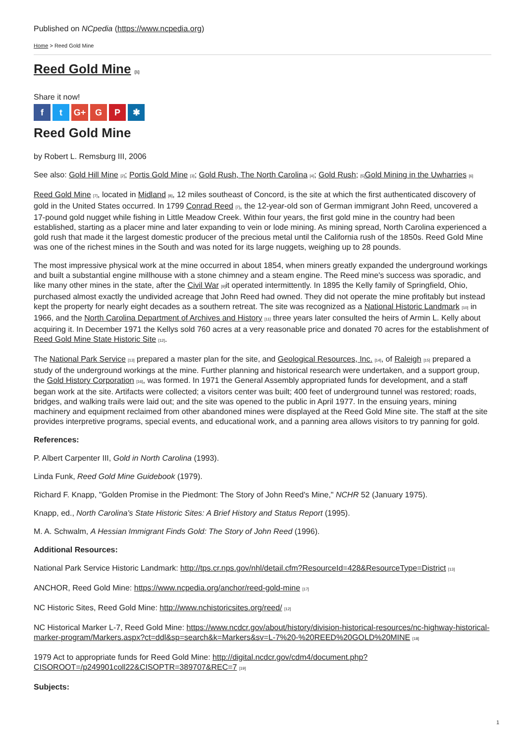Published on NCpedia (https://www.ncpedia.org)
Home > Reed Gold Mine
Reed Gold Mine <sup>[1]</sup>
Share it now!
ft G+ G P ✱
Reed Gold Mine
by Robert L. Remsburg III, 2006
See also: Gold Hill Mine <sup>[2]</sup>; Portis Gold Mine <sup>[3]</sup>; Gold Rush, The North Carolina <sup>[4]</sup>; Gold Rush; <sup>[5]</sup>Gold Mining in the Uwharries <sup>[6]</sup>
Reed Gold Mine <sup>[7]</sup>, located in Midland <sup>[8]</sup>, 12 miles southeast of Concord, is the site at which the first authenticated discovery of gold in the United States occurred. In 1799 Conrad Reed <sup>[7]</sup>, the 12-year-old son of German immigrant John Reed, uncovered a 17-pound gold nugget while fishing in Little Meadow Creek. Within four years, the first gold mine in the country had been established, starting as a placer mine and later expanding to vein or lode mining. As mining spread, North Carolina experienced a gold rush that made it the largest domestic producer of the precious metal until the California rush of the 1850s. Reed Gold Mine was one of the richest mines in the South and was noted for its large nuggets, weighing up to 28 pounds.
The most impressive physical work at the mine occurred in about 1854, when miners greatly expanded the underground workings and built a substantial engine millhouse with a stone chimney and a steam engine. The Reed mine's success was sporadic, and like many other mines in the state, after the Civil War <sup>[9]</sup>it operated intermittently. In 1895 the Kelly family of Springfield, Ohio, purchased almost exactly the undivided acreage that John Reed had owned. They did not operate the mine profitably but instead kept the property for nearly eight decades as a southern retreat. The site was recognized as a National Historic Landmark <sup>[10]</sup> in 1966, and the North Carolina Department of Archives and History <sup>[11]</sup> three years later consulted the heirs of Armin L. Kelly about acquiring it. In December 1971 the Kellys sold 760 acres at a very reasonable price and donated 70 acres for the establishment of Reed Gold Mine State Historic Site <sup>[12]</sup>.
The National Park Service <sup>[13]</sup> prepared a master plan for the site, and Geological Resources, Inc. <sup>[14]</sup>, of Raleigh <sup>[15]</sup> prepared a study of the underground workings at the mine. Further planning and historical research were undertaken, and a support group, the Gold History Corporation <sup>[16]</sup>, was formed. In 1971 the General Assembly appropriated funds for development, and a staff began work at the site. Artifacts were collected; a visitors center was built; 400 feet of underground tunnel was restored; roads, bridges, and walking trails were laid out; and the site was opened to the public in April 1977. In the ensuing years, mining machinery and equipment reclaimed from other abandoned mines were displayed at the Reed Gold Mine site. The staff at the site provides interpretive programs, special events, and educational work, and a panning area allows visitors to try panning for gold.
References:
P. Albert Carpenter III, Gold in North Carolina (1993).
Linda Funk, Reed Gold Mine Guidebook (1979).
Richard F. Knapp, "Golden Promise in the Piedmont: The Story of John Reed's Mine," NCHR 52 (January 1975).
Knapp, ed., North Carolina's State Historic Sites: A Brief History and Status Report (1995).
M. A. Schwalm, A Hessian Immigrant Finds Gold: The Story of John Reed (1996).
Additional Resources:
National Park Service Historic Landmark: http://tps.cr.nps.gov/nhl/detail.cfm?ResourceId=428&ResourceType=District <sup>[13]</sup>
ANCHOR, Reed Gold Mine: https://www.ncpedia.org/anchor/reed-gold-mine <sup>[17]</sup>
NC Historic Sites, Reed Gold Mine: http://www.nchistoricsites.org/reed/ <sup>[12]</sup>
NC Historical Marker L-7, Reed Gold Mine: https://www.ncdcr.gov/about/history/division-historical-resources/nc-highway-historical-marker-program/Markers.aspx?ct=ddl&sp=search&k=Markers&sv=L-7%20-%20REED%20GOLD%20MINE <sup>[18]</sup>
1979 Act to appropriate funds for Reed Gold Mine: http://digital.ncdcr.gov/cdm4/document.php?CISOROOT=/p249901coll22&CISOPTR=389707&REC=7 <sup>[19]</sup>
Subjects:
1